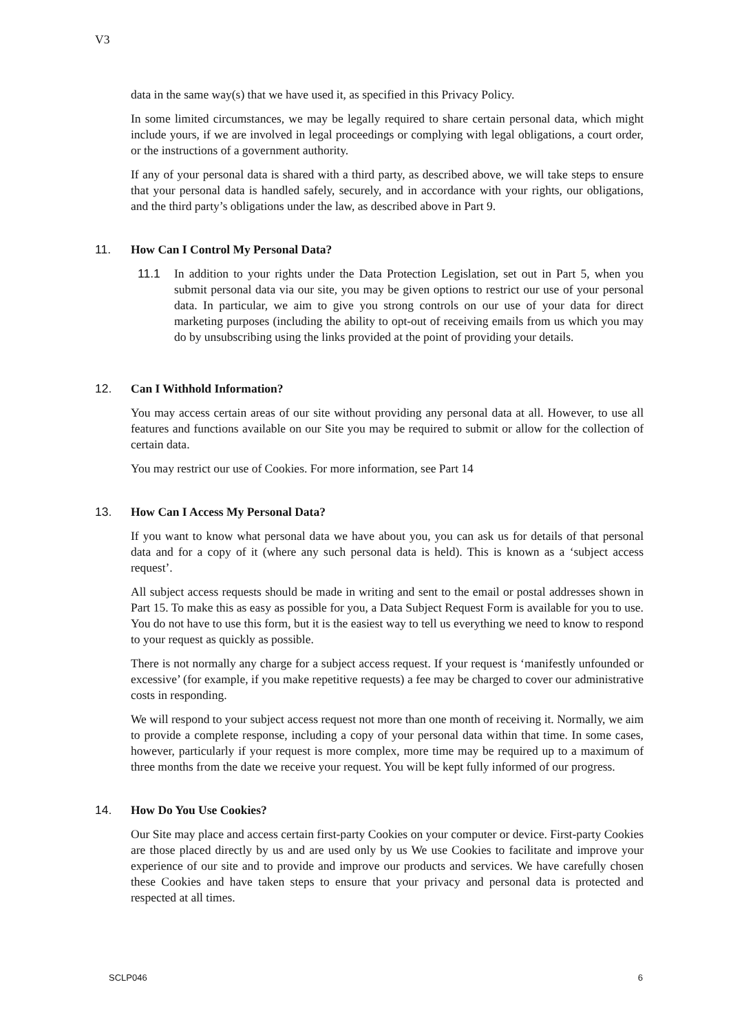V3
data in the same way(s) that we have used it, as specified in this Privacy Policy.
In some limited circumstances, we may be legally required to share certain personal data, which might include yours, if we are involved in legal proceedings or complying with legal obligations, a court order, or the instructions of a government authority.
If any of your personal data is shared with a third party, as described above, we will take steps to ensure that your personal data is handled safely, securely, and in accordance with your rights, our obligations, and the third party’s obligations under the law, as described above in Part 9.
11. How Can I Control My Personal Data?
11.1 In addition to your rights under the Data Protection Legislation, set out in Part 5, when you submit personal data via our site, you may be given options to restrict our use of your personal data. In particular, we aim to give you strong controls on our use of your data for direct marketing purposes (including the ability to opt-out of receiving emails from us which you may do by unsubscribing using the links provided at the point of providing your details.
12. Can I Withhold Information?
You may access certain areas of our site without providing any personal data at all. However, to use all features and functions available on our Site you may be required to submit or allow for the collection of certain data.
You may restrict our use of Cookies. For more information, see Part 14
13. How Can I Access My Personal Data?
If you want to know what personal data we have about you, you can ask us for details of that personal data and for a copy of it (where any such personal data is held). This is known as a ‘subject access request’.
All subject access requests should be made in writing and sent to the email or postal addresses shown in Part 15. To make this as easy as possible for you, a Data Subject Request Form is available for you to use. You do not have to use this form, but it is the easiest way to tell us everything we need to know to respond to your request as quickly as possible.
There is not normally any charge for a subject access request. If your request is ‘manifestly unfounded or excessive’ (for example, if you make repetitive requests) a fee may be charged to cover our administrative costs in responding.
We will respond to your subject access request not more than one month of receiving it. Normally, we aim to provide a complete response, including a copy of your personal data within that time. In some cases, however, particularly if your request is more complex, more time may be required up to a maximum of three months from the date we receive your request. You will be kept fully informed of our progress.
14. How Do You Use Cookies?
Our Site may place and access certain first-party Cookies on your computer or device. First-party Cookies are those placed directly by us and are used only by us We use Cookies to facilitate and improve your experience of our site and to provide and improve our products and services. We have carefully chosen these Cookies and have taken steps to ensure that your privacy and personal data is protected and respected at all times.
SCLP046 6